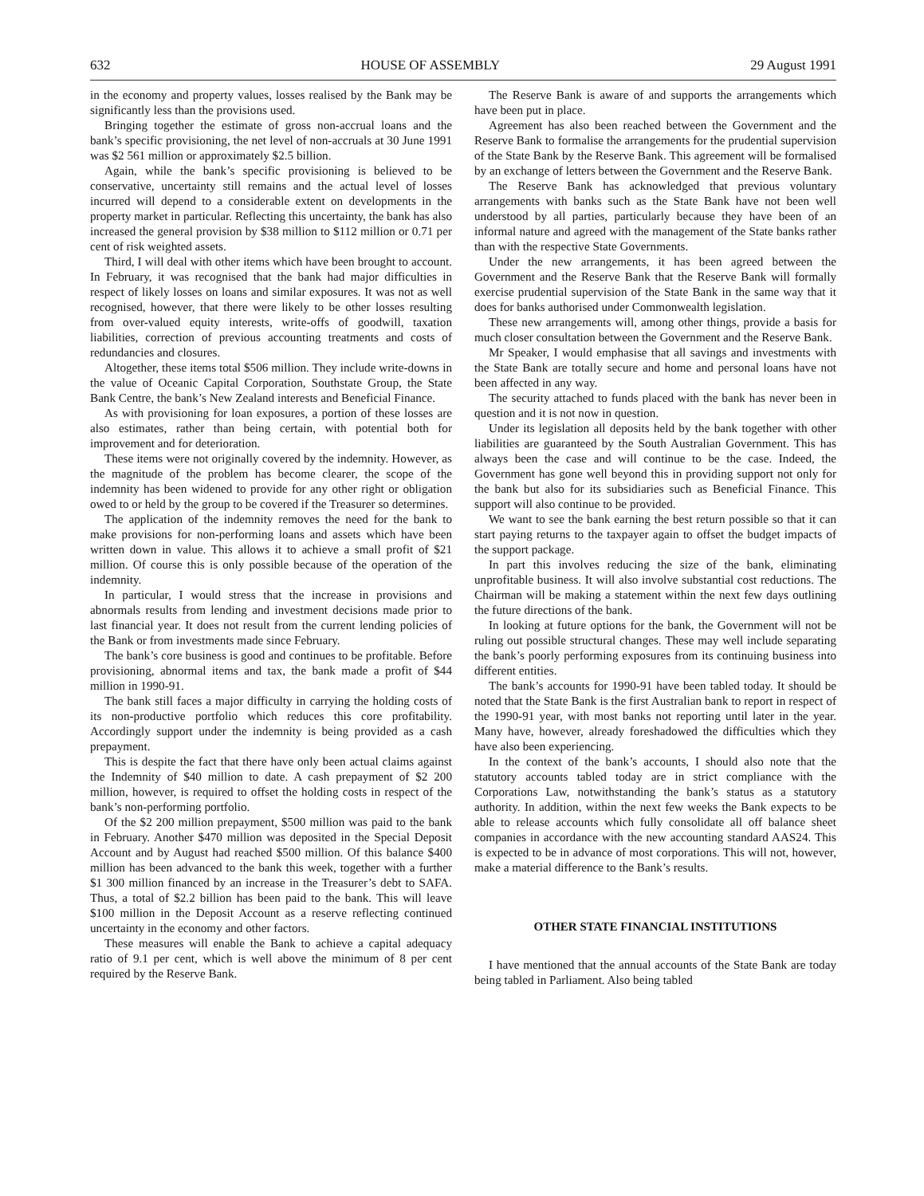632 HOUSE OF ASSEMBLY 29 August 1991
in the economy and property values, losses realised by the Bank may be significantly less than the provisions used.
Bringing together the estimate of gross non-accrual loans and the bank’s specific provisioning, the net level of non-accruals at 30 June 1991 was $2 561 million or approximately $2.5 billion.
Again, while the bank’s specific provisioning is believed to be conservative, uncertainty still remains and the actual level of losses incurred will depend to a considerable extent on developments in the property market in particular. Reflecting this uncertainty, the bank has also increased the general provision by $38 million to $112 million or 0.71 per cent of risk weighted assets.
Third, I will deal with other items which have been brought to account. In February, it was recognised that the bank had major difficulties in respect of likely losses on loans and similar exposures. It was not as well recognised, however, that there were likely to be other losses resulting from over-valued equity interests, write-offs of goodwill, taxation liabilities, correction of previous accounting treatments and costs of redundancies and closures.
Altogether, these items total $506 million. They include write-downs in the value of Oceanic Capital Corporation, Southstate Group, the State Bank Centre, the bank’s New Zealand interests and Beneficial Finance.
As with provisioning for loan exposures, a portion of these losses are also estimates, rather than being certain, with potential both for improvement and for deterioration.
These items were not originally covered by the indemnity. However, as the magnitude of the problem has become clearer, the scope of the indemnity has been widened to provide for any other right or obligation owed to or held by the group to be covered if the Treasurer so determines.
The application of the indemnity removes the need for the bank to make provisions for non-performing loans and assets which have been written down in value. This allows it to achieve a small profit of $21 million. Of course this is only possible because of the operation of the indemnity.
In particular, I would stress that the increase in provisions and abnormals results from lending and investment decisions made prior to last financial year. It does not result from the current lending policies of the Bank or from investments made since February.
The bank’s core business is good and continues to be profitable. Before provisioning, abnormal items and tax, the bank made a profit of $44 million in 1990-91.
The bank still faces a major difficulty in carrying the holding costs of its non-productive portfolio which reduces this core profitability. Accordingly support under the indemnity is being provided as a cash prepayment.
This is despite the fact that there have only been actual claims against the Indemnity of $40 million to date. A cash prepayment of $2 200 million, however, is required to offset the holding costs in respect of the bank’s non-performing portfolio.
Of the $2 200 million prepayment, $500 million was paid to the bank in February. Another $470 million was deposited in the Special Deposit Account and by August had reached $500 million. Of this balance $400 million has been advanced to the bank this week, together with a further $1 300 million financed by an increase in the Treasurer’s debt to SAFA. Thus, a total of $2.2 billion has been paid to the bank. This will leave $100 million in the Deposit Account as a reserve reflecting continued uncertainty in the economy and other factors.
These measures will enable the Bank to achieve a capital adequacy ratio of 9.1 per cent, which is well above the minimum of 8 per cent required by the Reserve Bank.
The Reserve Bank is aware of and supports the arrangements which have been put in place.
Agreement has also been reached between the Government and the Reserve Bank to formalise the arrangements for the prudential supervision of the State Bank by the Reserve Bank. This agreement will be formalised by an exchange of letters between the Government and the Reserve Bank.
The Reserve Bank has acknowledged that previous voluntary arrangements with banks such as the State Bank have not been well understood by all parties, particularly because they have been of an informal nature and agreed with the management of the State banks rather than with the respective State Governments.
Under the new arrangements, it has been agreed between the Government and the Reserve Bank that the Reserve Bank will formally exercise prudential supervision of the State Bank in the same way that it does for banks authorised under Commonwealth legislation.
These new arrangements will, among other things, provide a basis for much closer consultation between the Government and the Reserve Bank.
Mr Speaker, I would emphasise that all savings and investments with the State Bank are totally secure and home and personal loans have not been affected in any way.
The security attached to funds placed with the bank has never been in question and it is not now in question.
Under its legislation all deposits held by the bank together with other liabilities are guaranteed by the South Australian Government. This has always been the case and will continue to be the case. Indeed, the Government has gone well beyond this in providing support not only for the bank but also for its subsidiaries such as Beneficial Finance. This support will also continue to be provided.
We want to see the bank earning the best return possible so that it can start paying returns to the taxpayer again to offset the budget impacts of the support package.
In part this involves reducing the size of the bank, eliminating unprofitable business. It will also involve substantial cost reductions. The Chairman will be making a statement within the next few days outlining the future directions of the bank.
In looking at future options for the bank, the Government will not be ruling out possible structural changes. These may well include separating the bank’s poorly performing exposures from its continuing business into different entities.
The bank’s accounts for 1990-91 have been tabled today. It should be noted that the State Bank is the first Australian bank to report in respect of the 1990-91 year, with most banks not reporting until later in the year. Many have, however, already foreshadowed the difficulties which they have also been experiencing.
In the context of the bank’s accounts, I should also note that the statutory accounts tabled today are in strict compliance with the Corporations Law, notwithstanding the bank’s status as a statutory authority. In addition, within the next few weeks the Bank expects to be able to release accounts which fully consolidate all off balance sheet companies in accordance with the new accounting standard AAS24. This is expected to be in advance of most corporations. This will not, however, make a material difference to the Bank’s results.
OTHER STATE FINANCIAL INSTITUTIONS
I have mentioned that the annual accounts of the State Bank are today being tabled in Parliament. Also being tabled